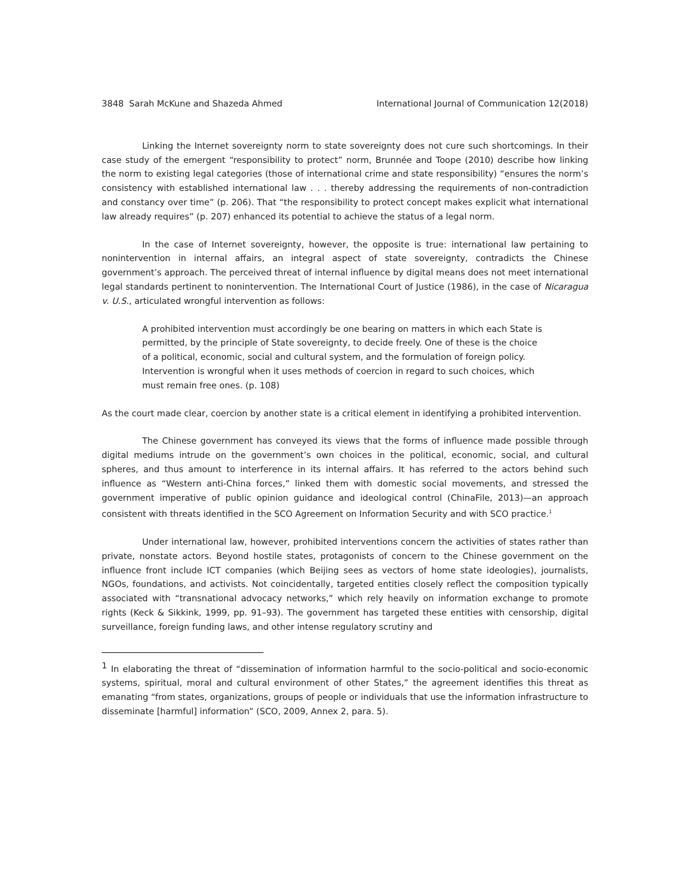3848 Sarah McKune and Shazeda Ahmed International Journal of Communication 12(2018)
Linking the Internet sovereignty norm to state sovereignty does not cure such shortcomings. In their case study of the emergent “responsibility to protect” norm, Brunnée and Toope (2010) describe how linking the norm to existing legal categories (those of international crime and state responsibility) “ensures the norm’s consistency with established international law . . . thereby addressing the requirements of non-contradiction and constancy over time” (p. 206). That “the responsibility to protect concept makes explicit what international law already requires” (p. 207) enhanced its potential to achieve the status of a legal norm.
In the case of Internet sovereignty, however, the opposite is true: international law pertaining to nonintervention in internal affairs, an integral aspect of state sovereignty, contradicts the Chinese government’s approach. The perceived threat of internal influence by digital means does not meet international legal standards pertinent to nonintervention. The International Court of Justice (1986), in the case of Nicaragua v. U.S., articulated wrongful intervention as follows:
A prohibited intervention must accordingly be one bearing on matters in which each State is permitted, by the principle of State sovereignty, to decide freely. One of these is the choice of a political, economic, social and cultural system, and the formulation of foreign policy. Intervention is wrongful when it uses methods of coercion in regard to such choices, which must remain free ones. (p. 108)
As the court made clear, coercion by another state is a critical element in identifying a prohibited intervention.
The Chinese government has conveyed its views that the forms of influence made possible through digital mediums intrude on the government’s own choices in the political, economic, social, and cultural spheres, and thus amount to interference in its internal affairs. It has referred to the actors behind such influence as “Western anti-China forces,” linked them with domestic social movements, and stressed the government imperative of public opinion guidance and ideological control (ChinaFile, 2013)—an approach consistent with threats identified in the SCO Agreement on Information Security and with SCO practice.<sup>1</sup>
Under international law, however, prohibited interventions concern the activities of states rather than private, nonstate actors. Beyond hostile states, protagonists of concern to the Chinese government on the influence front include ICT companies (which Beijing sees as vectors of home state ideologies), journalists, NGOs, foundations, and activists. Not coincidentally, targeted entities closely reflect the composition typically associated with “transnational advocacy networks,” which rely heavily on information exchange to promote rights (Keck & Sikkink, 1999, pp. 91–93). The government has targeted these entities with censorship, digital surveillance, foreign funding laws, and other intense regulatory scrutiny and
<sup>1</sup> In elaborating the threat of “dissemination of information harmful to the socio-political and socio-economic systems, spiritual, moral and cultural environment of other States,” the agreement identifies this threat as emanating “from states, organizations, groups of people or individuals that use the information infrastructure to disseminate [harmful] information” (SCO, 2009, Annex 2, para. 5).